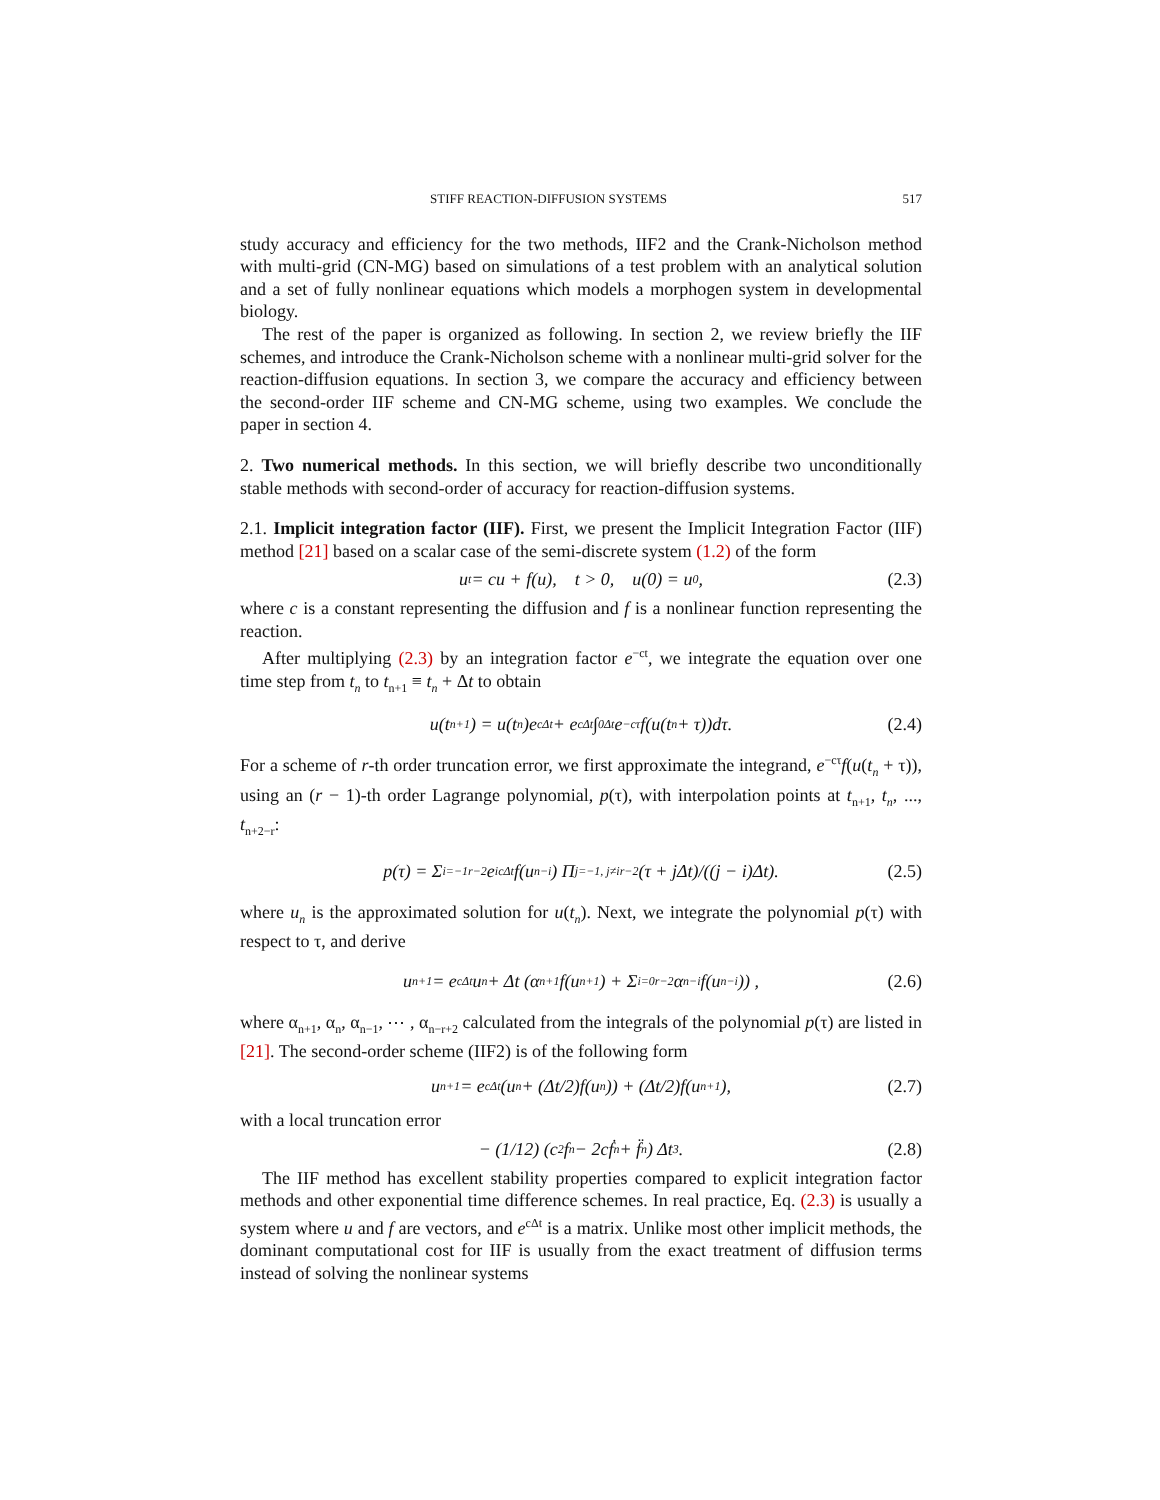STIFF REACTION-DIFFUSION SYSTEMS 517
study accuracy and efficiency for the two methods, IIF2 and the Crank-Nicholson method with multi-grid (CN-MG) based on simulations of a test problem with an analytical solution and a set of fully nonlinear equations which models a morphogen system in developmental biology.
The rest of the paper is organized as following. In section 2, we review briefly the IIF schemes, and introduce the Crank-Nicholson scheme with a nonlinear multi-grid solver for the reaction-diffusion equations. In section 3, we compare the accuracy and efficiency between the second-order IIF scheme and CN-MG scheme, using two examples. We conclude the paper in section 4.
2. Two numerical methods. In this section, we will briefly describe two unconditionally stable methods with second-order of accuracy for reaction-diffusion systems.
2.1. Implicit integration factor (IIF). First, we present the Implicit Integration Factor (IIF) method [21] based on a scalar case of the semi-discrete system (1.2) of the form
u<sub>t</sub> = cu + f(u), t > 0, u(0) = u<sub>0</sub>, (2.3)
where c is a constant representing the diffusion and f is a nonlinear function representing the reaction.
After multiplying (2.3) by an integration factor e<sup>−ct</sup>, we integrate the equation over one time step from t<sub>n</sub> to t<sub>n+1</sub> ≡ t<sub>n</sub> + Δt to obtain
u(t<sub>n+1</sub>) = u(t<sub>n</sub>)e<sup>cΔt</sup> + e<sup>cΔt</sup> ∫<sub>0</sub><sup>Δt</sup> e<sup>−cτ</sup>f(u(t<sub>n</sub> + τ))dτ. (2.4)
For a scheme of r-th order truncation error, we first approximate the integrand, e<sup>−cτ</sup>f(u(t<sub>n</sub> + τ)), using an (r − 1)-th order Lagrange polynomial, p(τ), with interpolation points at t<sub>n+1</sub>, t<sub>n</sub>, ..., t<sub>n+2−r</sub>:
p(τ) = Σ<sub>i=−1</sub><sup>r−2</sup> e<sup>icΔt</sup>f(u<sub>n−i</sub>) Π<sub>j=−1, j≠i</sub><sup>r−2</sup> (τ + jΔt)/((j − i)Δt). (2.5)
where u<sub>n</sub> is the approximated solution for u(t<sub>n</sub>). Next, we integrate the polynomial p(τ) with respect to τ, and derive
u<sub>n+1</sub> = e<sup>cΔt</sup>u<sub>n</sub> + Δt (α<sub>n+1</sub>f(u<sub>n+1</sub>) + Σ<sub>i=0</sub><sup>r−2</sup> α<sub>n−i</sub>f(u<sub>n−i</sub>)) , (2.6)
where α<sub>n+1</sub>, α<sub>n</sub>, α<sub>n−1</sub>, ⋯ , α<sub>n−r+2</sub> calculated from the integrals of the polynomial p(τ) are listed in [21]. The second-order scheme (IIF2) is of the following form
u<sub>n+1</sub> = e<sup>cΔt</sup> (u<sub>n</sub> + (Δt/2)f(u<sub>n</sub>)) + (Δt/2)f(u<sub>n+1</sub>), (2.7)
with a local truncation error
− (1/12) (c<sup>2</sup>f<sub>n</sub> − 2cḟ<sub>n</sub> + f̈<sub>n</sub>) Δt<sup>3</sup>. (2.8)
The IIF method has excellent stability properties compared to explicit integration factor methods and other exponential time difference schemes. In real practice, Eq. (2.3) is usually a system where u and f are vectors, and e<sup>cΔt</sup> is a matrix. Unlike most other implicit methods, the dominant computational cost for IIF is usually from the exact treatment of diffusion terms instead of solving the nonlinear systems